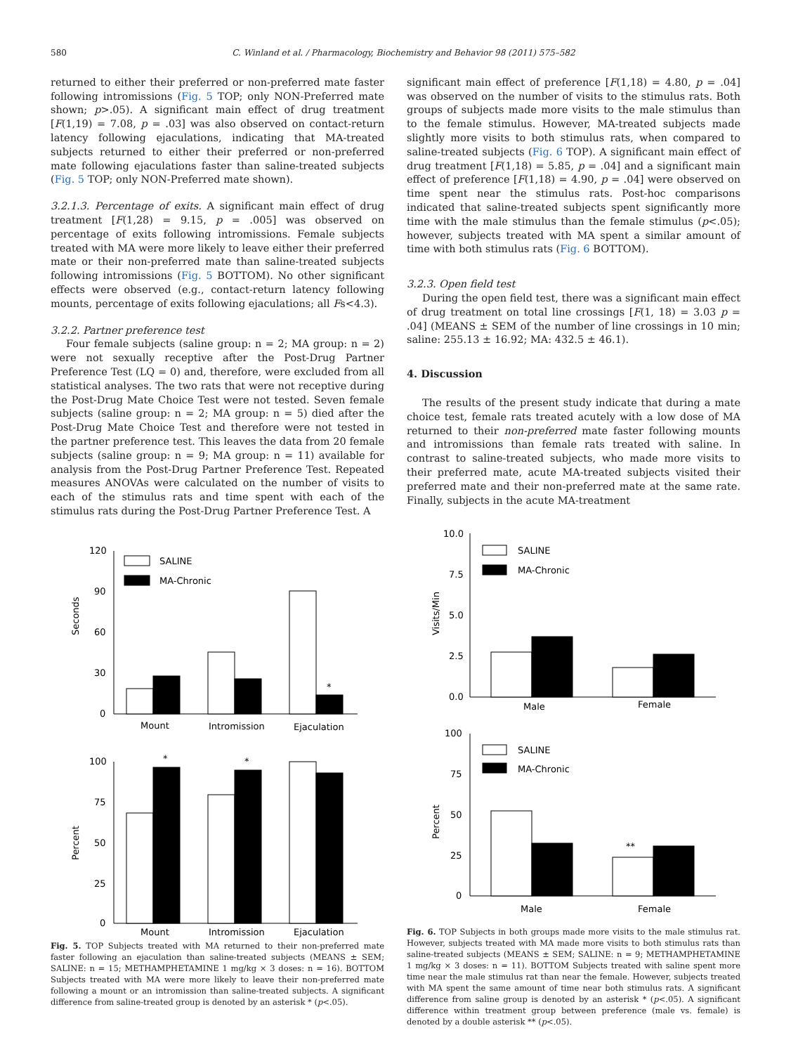580 C. Winland et al. / Pharmacology, Biochemistry and Behavior 98 (2011) 575–582
returned to either their preferred or non-preferred mate faster following intromissions (Fig. 5 TOP; only NON-Preferred mate shown; p>.05). A significant main effect of drug treatment [F(1,19) = 7.08, p = .03] was also observed on contact-return latency following ejaculations, indicating that MA-treated subjects returned to either their preferred or non-preferred mate following ejaculations faster than saline-treated subjects (Fig. 5 TOP; only NON-Preferred mate shown).
3.2.1.3. Percentage of exits. A significant main effect of drug treatment [F(1,28) = 9.15, p = .005] was observed on percentage of exits following intromissions. Female subjects treated with MA were more likely to leave either their preferred mate or their non-preferred mate than saline-treated subjects following intromissions (Fig. 5 BOTTOM). No other significant effects were observed (e.g., contact-return latency following mounts, percentage of exits following ejaculations; all Fs<4.3).
3.2.2. Partner preference test
Four female subjects (saline group: n = 2; MA group: n = 2) were not sexually receptive after the Post-Drug Partner Preference Test (LQ = 0) and, therefore, were excluded from all statistical analyses. The two rats that were not receptive during the Post-Drug Mate Choice Test were not tested. Seven female subjects (saline group: n = 2; MA group: n = 5) died after the Post-Drug Mate Choice Test and therefore were not tested in the partner preference test. This leaves the data from 20 female subjects (saline group: n = 9; MA group: n = 11) available for analysis from the Post-Drug Partner Preference Test. Repeated measures ANOVAs were calculated on the number of visits to each of the stimulus rats and time spent with each of the stimulus rats during the Post-Drug Partner Preference Test. A
significant main effect of preference [F(1,18) = 4.80, p = .04] was observed on the number of visits to the stimulus rats. Both groups of subjects made more visits to the male stimulus than to the female stimulus. However, MA-treated subjects made slightly more visits to both stimulus rats, when compared to saline-treated subjects (Fig. 6 TOP). A significant main effect of drug treatment [F(1,18) = 5.85, p = .04] and a significant main effect of preference [F(1,18) = 4.90, p = .04] were observed on time spent near the stimulus rats. Post-hoc comparisons indicated that saline-treated subjects spent significantly more time with the male stimulus than the female stimulus (p<.05); however, subjects treated with MA spent a similar amount of time with both stimulus rats (Fig. 6 BOTTOM).
3.2.3. Open field test
During the open field test, there was a significant main effect of drug treatment on total line crossings [F(1, 18) = 3.03 p = .04] (MEANS ± SEM of the number of line crossings in 10 min; saline: 255.13 ± 16.92; MA: 432.5 ± 46.1).
4. Discussion
The results of the present study indicate that during a mate choice test, female rats treated acutely with a low dose of MA returned to their non-preferred mate faster following mounts and intromissions than female rats treated with saline. In contrast to saline-treated subjects, who made more visits to their preferred mate, acute MA-treated subjects visited their preferred mate and their non-preferred mate at the same rate. Finally, subjects in the acute MA-treatment
SALINE
MA-Chronic
120
90
60
30
0
Seconds
Mount
Intromission
Ejaculation
*
*
*
100
75
50
25
0
Percent
Mount
Intromission
Ejaculation
Fig. 5. TOP Subjects treated with MA returned to their non-preferred mate faster following an ejaculation than saline-treated subjects (MEANS ± SEM; SALINE: n = 15; METHAMPHETAMINE 1 mg/kg × 3 doses: n = 16). BOTTOM Subjects treated with MA were more likely to leave their non-preferred mate following a mount or an intromission than saline-treated subjects. A significant difference from saline-treated group is denoted by an asterisk * (p<.05).
SALINE
MA-Chronic
10.0
7.5
5.0
2.5
0.0
Visits/Min
Male
Female
SALINE
MA-Chronic
100
75
50
25
0
Percent
**
Male
Female
Fig. 6. TOP Subjects in both groups made more visits to the male stimulus rat. However, subjects treated with MA made more visits to both stimulus rats than saline-treated subjects (MEANS ± SEM; SALINE: n = 9; METHAMPHETAMINE 1 mg/kg × 3 doses: n = 11). BOTTOM Subjects treated with saline spent more time near the male stimulus rat than near the female. However, subjects treated with MA spent the same amount of time near both stimulus rats. A significant difference from saline group is denoted by an asterisk * (p<.05). A significant difference within treatment group between preference (male vs. female) is denoted by a double asterisk ** (p<.05).